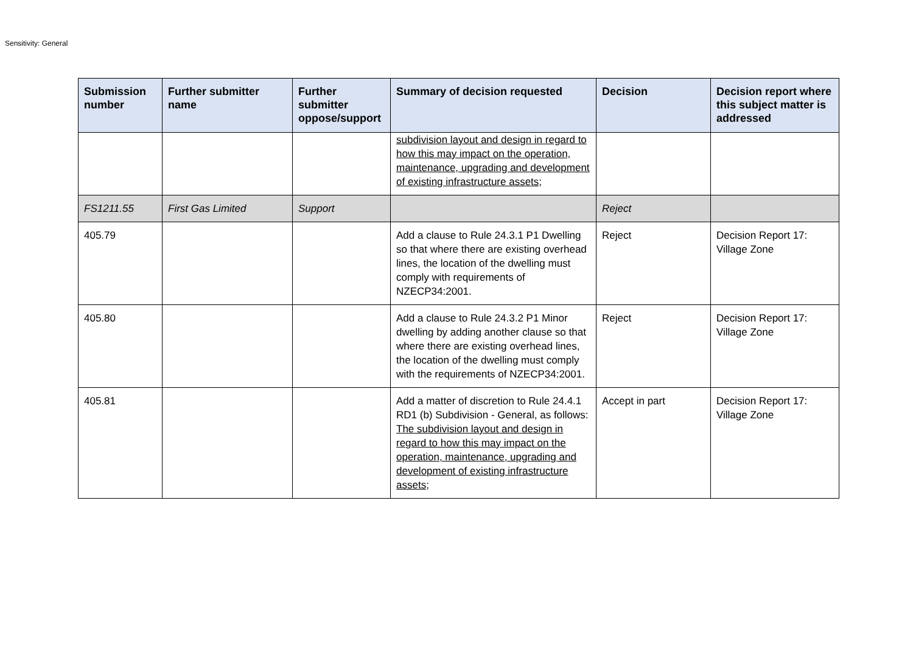Sensitivity: General
| Submission number | Further submitter name | Further submitter oppose/support | Summary of decision requested | Decision | Decision report where this subject matter is addressed |
| --- | --- | --- | --- | --- | --- |
| | | | subdivision layout and design in regard to how this may impact on the operation, maintenance, upgrading and development of existing infrastructure assets; | | |
| FS1211.55 | First Gas Limited | Support | | Reject | |
| 405.79 | | | Add a clause to Rule 24.3.1 P1 Dwelling so that where there are existing overhead lines, the location of the dwelling must comply with requirements of NZECP34:2001. | Reject | Decision Report 17: Village Zone |
| 405.80 | | | Add a clause to Rule 24.3.2 P1 Minor dwelling by adding another clause so that where there are existing overhead lines, the location of the dwelling must comply with the requirements of NZECP34:2001. | Reject | Decision Report 17: Village Zone |
| 405.81 | | | Add a matter of discretion to Rule 24.4.1 RD1 (b) Subdivision - General, as follows: The subdivision layout and design in regard to how this may impact on the operation, maintenance, upgrading and development of existing infrastructure assets; | Accept in part | Decision Report 17: Village Zone |